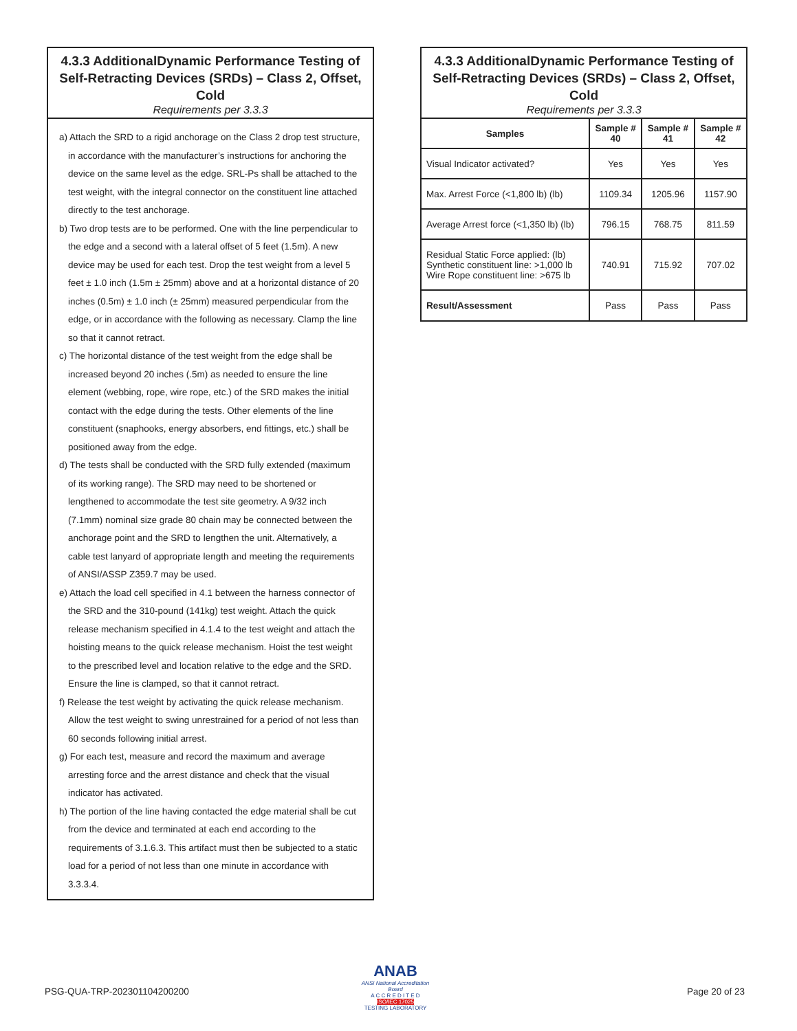4.3.3 AdditionalDynamic Performance Testing of Self-Retracting Devices (SRDs) – Class 2, Offset, Cold
Requirements per 3.3.3
a) Attach the SRD to a rigid anchorage on the Class 2 drop test structure, in accordance with the manufacturer’s instructions for anchoring the device on the same level as the edge. SRL-Ps shall be attached to the test weight, with the integral connector on the constituent line attached directly to the test anchorage.
b) Two drop tests are to be performed. One with the line perpendicular to the edge and a second with a lateral offset of 5 feet (1.5m). A new device may be used for each test. Drop the test weight from a level 5 feet ± 1.0 inch (1.5m ± 25mm) above and at a horizontal distance of 20 inches (0.5m) ± 1.0 inch (± 25mm) measured perpendicular from the edge, or in accordance with the following as necessary. Clamp the line so that it cannot retract.
c) The horizontal distance of the test weight from the edge shall be increased beyond 20 inches (.5m) as needed to ensure the line element (webbing, rope, wire rope, etc.) of the SRD makes the initial contact with the edge during the tests. Other elements of the line constituent (snaphooks, energy absorbers, end fittings, etc.) shall be positioned away from the edge.
d) The tests shall be conducted with the SRD fully extended (maximum of its working range). The SRD may need to be shortened or lengthened to accommodate the test site geometry. A 9/32 inch (7.1mm) nominal size grade 80 chain may be connected between the anchorage point and the SRD to lengthen the unit. Alternatively, a cable test lanyard of appropriate length and meeting the requirements of ANSI/ASSP Z359.7 may be used.
e) Attach the load cell specified in 4.1 between the harness connector of the SRD and the 310-pound (141kg) test weight. Attach the quick release mechanism specified in 4.1.4 to the test weight and attach the hoisting means to the quick release mechanism. Hoist the test weight to the prescribed level and location relative to the edge and the SRD. Ensure the line is clamped, so that it cannot retract.
f) Release the test weight by activating the quick release mechanism. Allow the test weight to swing unrestrained for a period of not less than 60 seconds following initial arrest.
g) For each test, measure and record the maximum and average arresting force and the arrest distance and check that the visual indicator has activated.
h) The portion of the line having contacted the edge material shall be cut from the device and terminated at each end according to the requirements of 3.1.6.3. This artifact must then be subjected to a static load for a period of not less than one minute in accordance with 3.3.3.4.
4.3.3 AdditionalDynamic Performance Testing of Self-Retracting Devices (SRDs) – Class 2, Offset, Cold
Requirements per 3.3.3
| Samples | Sample # 40 | Sample # 41 | Sample # 42 |
| --- | --- | --- | --- |
| Visual Indicator activated? | Yes | Yes | Yes |
| Max. Arrest Force (<1,800 lb) (lb) | 1109.34 | 1205.96 | 1157.90 |
| Average Arrest force (<1,350 lb) (lb) | 796.15 | 768.75 | 811.59 |
| Residual Static Force applied: (lb) Synthetic constituent line: >1,000 lb Wire Rope constituent line: >675 lb | 740.91 | 715.92 | 707.02 |
| Result/Assessment | Pass | Pass | Pass |
PSG-QUA-TRP-202301104200200
ANAB
ANSI National Accreditation Board
A C C R E D I T E D
ISO/IEC 17025
TESTING LABORATORY
Page 20 of 23